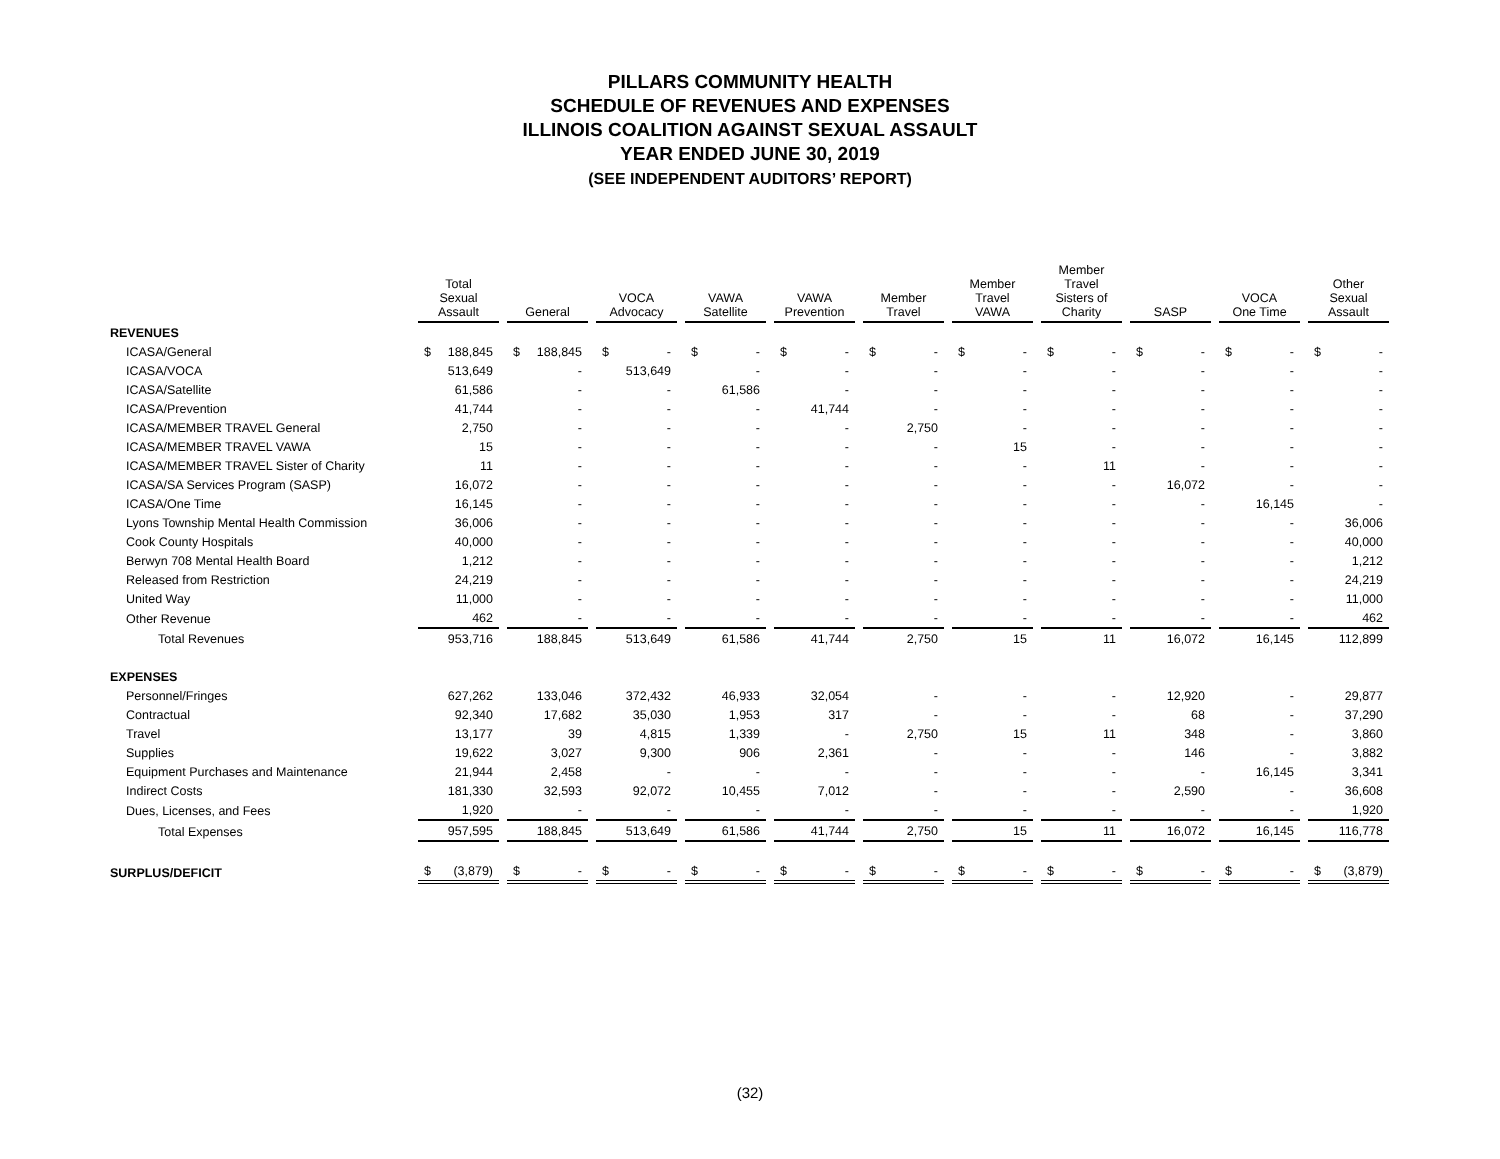PILLARS COMMUNITY HEALTH
SCHEDULE OF REVENUES AND EXPENSES
ILLINOIS COALITION AGAINST SEXUAL ASSAULT
YEAR ENDED JUNE 30, 2019
(SEE INDEPENDENT AUDITORS’ REPORT)
| | Total Sexual Assault | General | VOCA Advocacy | VAWA Satellite | VAWA Prevention | Member Travel | Member Travel VAWA | Member Travel Sisters of Charity | SASP | VOCA One Time | Other Sexual Assault |
| --- | --- | --- | --- | --- | --- | --- | --- | --- | --- | --- | --- |
| REVENUES | | | | | | | | | | | |
| ICASA/General | $ 188,845 | $ 188,845 | $ - | $ - | $ - | $ - | $ - | $ - | $ - | $ - | $ - |
| ICASA/VOCA | 513,649 | - | 513,649 | - | - | - | - | - | - | - | - |
| ICASA/Satellite | 61,586 | - | - | 61,586 | - | - | - | - | - | - | - |
| ICASA/Prevention | 41,744 | - | - | - | 41,744 | - | - | - | - | - | - |
| ICASA/MEMBER TRAVEL General | 2,750 | - | - | - | - | 2,750 | - | - | - | - | - |
| ICASA/MEMBER TRAVEL VAWA | 15 | - | - | - | - | - | 15 | - | - | - | - |
| ICASA/MEMBER TRAVEL Sister of Charity | 11 | - | - | - | - | - | - | 11 | - | - | - |
| ICASA/SA Services Program (SASP) | 16,072 | - | - | - | - | - | - | - | 16,072 | - | - |
| ICASA/One Time | 16,145 | - | - | - | - | - | - | - | - | 16,145 | - |
| Lyons Township Mental Health Commission | 36,006 | - | - | - | - | - | - | - | - | - | 36,006 |
| Cook County Hospitals | 40,000 | - | - | - | - | - | - | - | - | - | 40,000 |
| Berwyn 708 Mental Health Board | 1,212 | - | - | - | - | - | - | - | - | - | 1,212 |
| Released from Restriction | 24,219 | - | - | - | - | - | - | - | - | - | 24,219 |
| United Way | 11,000 | - | - | - | - | - | - | - | - | - | 11,000 |
| Other Revenue | 462 | - | - | - | - | - | - | - | - | - | 462 |
| Total Revenues | 953,716 | 188,845 | 513,649 | 61,586 | 41,744 | 2,750 | 15 | 11 | 16,072 | 16,145 | 112,899 |
| EXPENSES | | | | | | | | | | | |
| Personnel/Fringes | 627,262 | 133,046 | 372,432 | 46,933 | 32,054 | - | - | - | 12,920 | - | 29,877 |
| Contractual | 92,340 | 17,682 | 35,030 | 1,953 | 317 | - | - | - | 68 | - | 37,290 |
| Travel | 13,177 | 39 | 4,815 | 1,339 | - | 2,750 | 15 | 11 | 348 | - | 3,860 |
| Supplies | 19,622 | 3,027 | 9,300 | 906 | 2,361 | - | - | - | 146 | - | 3,882 |
| Equipment Purchases and Maintenance | 21,944 | 2,458 | - | - | - | - | - | - | - | 16,145 | 3,341 |
| Indirect Costs | 181,330 | 32,593 | 92,072 | 10,455 | 7,012 | - | - | - | 2,590 | - | 36,608 |
| Dues, Licenses, and Fees | 1,920 | - | - | - | - | - | - | - | - | - | 1,920 |
| Total Expenses | 957,595 | 188,845 | 513,649 | 61,586 | 41,744 | 2,750 | 15 | 11 | 16,072 | 16,145 | 116,778 |
| SURPLUS/DEFICIT | $ (3,879) | $ - | $ - | $ - | $ - | $ - | $ - | $ - | $ - | $ - | $ (3,879) |
(32)